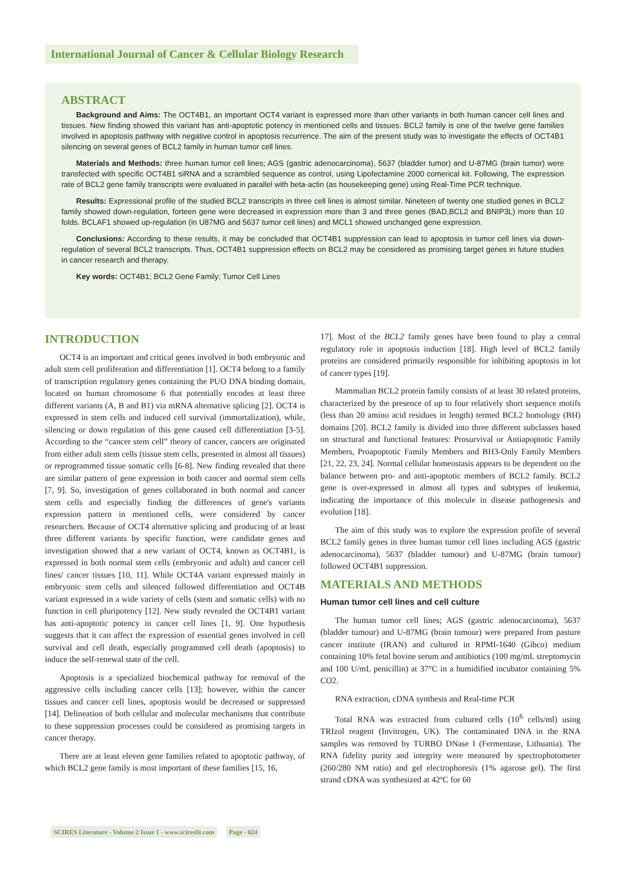International Journal of Cancer & Cellular Biology Research
ABSTRACT
Background and Aims: The OCT4B1, an important OCT4 variant is expressed more than other variants in both human cancer cell lines and tissues. New finding showed this variant has anti-apoptotic potency in mentioned cells and tissues. BCL2 family is one of the twelve gene families involved in apoptosis pathway with negative control in apoptosis recurrence. The aim of the present study was to investigate the effects of OCT4B1 silencing on several genes of BCL2 family in human tumor cell lines.
Materials and Methods: three human tumor cell lines; AGS (gastric adenocarcinoma), 5637 (bladder tumor) and U-87MG (brain tumor) were transfected with specific OCT4B1 siRNA and a scrambled sequence as control, using Lipofectamine 2000 comerical kit. Following, The expression rate of BCL2 gene family transcripts were evaluated in parallel with beta-actin (as housekeeping gene) using Real-Time PCR technique.
Results: Expressional profile of the studied BCL2 transcripts in three cell lines is almost similar. Nineteen of twenty one studied genes in BCL2 family showed down-regulation, forteen gene were decreased in expression more than 3 and three genes (BAD,BCL2 and BNIP3L) more than 10 folds. BCLAF1 showed up-regulation (in U87MG and 5637 tumor cell lines) and MCL1 showed unchanged gene expression.
Conclusions: According to these results, it may be concluded that OCT4B1 suppression can lead to apoptosis in tumor cell lines via down-regulation of several BCL2 transcripts. Thus, OCT4B1 suppression effects on BCL2 may be considered as promising target genes in future studies in cancer research and therapy.
Key words: OCT4B1; BCL2 Gene Family; Tumor Cell Lines
INTRODUCTION
OCT4 is an important and critical genes involved in both embryonic and adult stem cell proliferation and differentiation [1]. OCT4 belong to a family of transcription regulatory genes containing the PUO DNA binding domain, located on human chromosome 6 that potentially encodes at least three different variants (A, B and B1) via mRNA alternative splicing [2]. OCT4 is expressed in stem cells and induced cell survival (immortalization), while, silencing or down regulation of this gene caused cell differentiation [3-5]. According to the “cancer stem cell” theory of cancer, cancers are originated from either adult stem cells (tissue stem cells, presented in almost all tissues) or reprogrammed tissue somatic cells [6-8]. New finding revealed that there are similar pattern of gene expression in both cancer and normal stem cells [7, 9]. So, investigation of genes collaborated in both normal and cancer stem cells and especially finding the differences of gene's variants expression pattern in mentioned cells, were considered by cancer researchers. Because of OCT4 alternative splicing and producing of at least three different variants by specific function, were candidate genes and investigation showed that a new variant of OCT4, known as OCT4B1, is expressed in both normal stem cells (embryonic and adult) and cancer cell lines/ cancer tissues [10, 11]. While OCT4A variant expressed mainly in embryonic stem cells and silenced followed differentiation and OCT4B variant expressed in a wide variety of cells (stem and somatic cells) with no function in cell pluripotency [12]. New study revealed the OCT4B1 variant has anti-apoptotic potency in cancer cell lines [1, 9]. One hypothesis suggests that it can affect the expression of essential genes involved in cell survival and cell death, especially programmed cell death (apoptosis) to induce the self-renewal state of the cell.
Apoptosis is a specialized biochemical pathway for removal of the aggressive cells including cancer cells [13]; however, within the cancer tissues and cancer cell lines, apoptosis would be decreased or suppressed [14]. Delineation of both cellular and molecular mechanisms that contribute to these suppression processes could be considered as promising targets in cancer therapy.
There are at least eleven gene families related to apoptotic pathway, of which BCL2 gene family is most important of these families [15, 16,
17]. Most of the BCL2 family genes have been found to play a central regulatory role in apoptosis induction [18]. High level of BCL2 family proteins are considered primarily responsible for inhibiting apoptosis in lot of cancer types [19].
Mammalian BCL2 protein family consists of at least 30 related proteins, characterized by the presence of up to four relatively short sequence motifs (less than 20 amino acid residues in length) termed BCL2 homology (BH) domains [20]. BCL2 family is divided into three different subclasses based on structural and functional features: Prosurvival or Antiapoptotic Family Members, Proapoptotic Family Members and BH3-Only Family Members [21, 22, 23, 24]. Normal cellular homeostasis appears to be dependent on the balance between pro- and anti-apoptotic members of BCL2 family. BCL2 gene is over-expressed in almost all types and subtypes of leukemia, indicating the importance of this molecule in disease pathogenesis and evolution [18].
The aim of this study was to explore the expression profile of several BCL2 family genes in three human tumor cell lines including AGS (gastric adenocarcinoma), 5637 (bladder tumour) and U-87MG (brain tumour) followed OCT4B1 suppression.
MATERIALS AND METHODS
Human tumor cell lines and cell culture
The human tumor cell lines; AGS (gastric adenocarcinoma), 5637 (bladder tumour) and U-87MG (brain tumour) were prepared from pasture cancer institute (IRAN) and cultured in RPMI-1640 (Gibco) medium containing 10% fetal bovine serum and antibiotics (100 mg/mL streptomycin and 100 U/mL penicillin) at 37°C in a humidified incubator containing 5% CO2.
RNA extraction, cDNA synthesis and Real-time PCR
Total RNA was extracted from cultured cells (10<sup>6</sup> cells/ml) using TRIzol reagent (Invitrogen, UK). The contaminated DNA in the RNA samples was removed by TURBO DNase I (Fermentase, Lithuania). The RNA fidelity purity and integrity were measured by spectrophotometer (260/280 NM ratio) and gel electrophoresis (1% agarose gel). The first strand cDNA was synthesized at 42ºC for 60
SCIRES Literature - Volume 2 Issue 1 - www.scireslit.com Page - 024